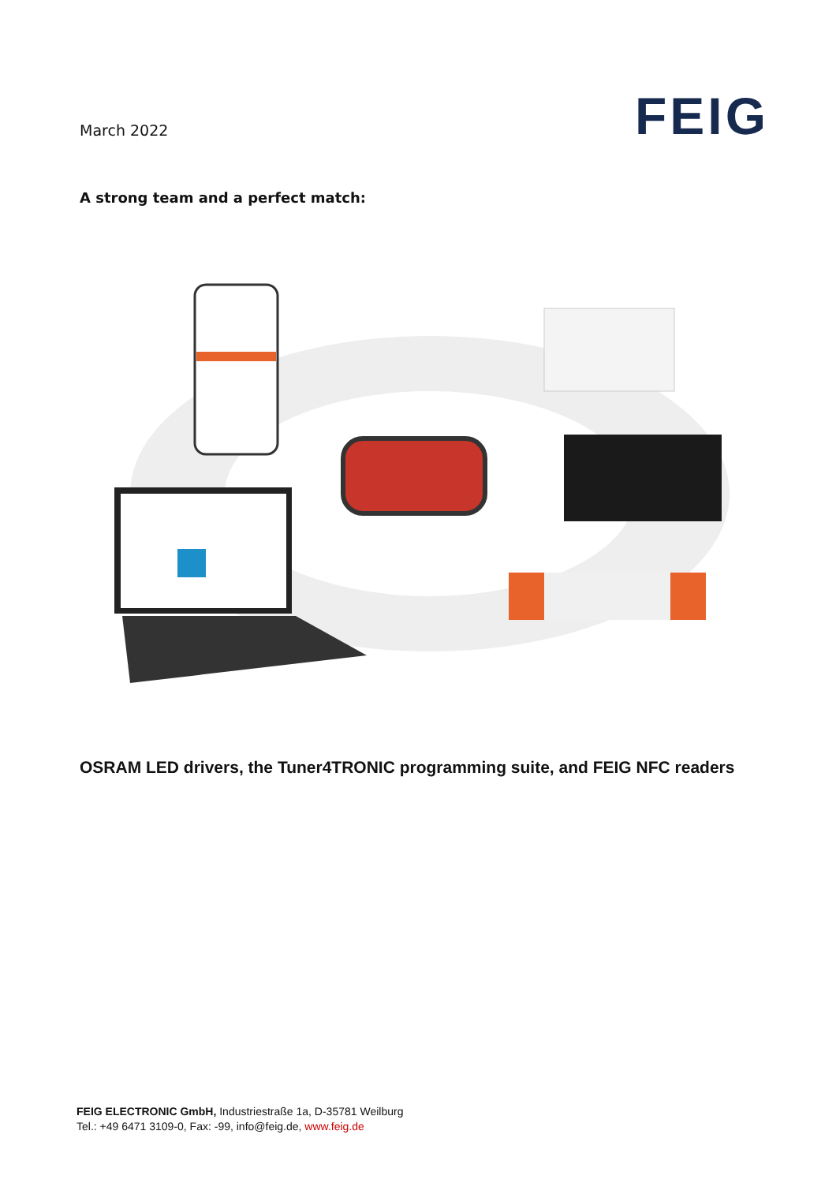March 2022
FEIG
A strong team and a perfect match:
OSRAM LED drivers, the Tuner4TRONIC programming suite, and FEIG NFC readers
FEIG ELECTRONIC GmbH, Industriestraße 1a, D-35781 Weilburg
Tel.: +49 6471 3109-0, Fax: -99, info@feig.de, www.feig.de